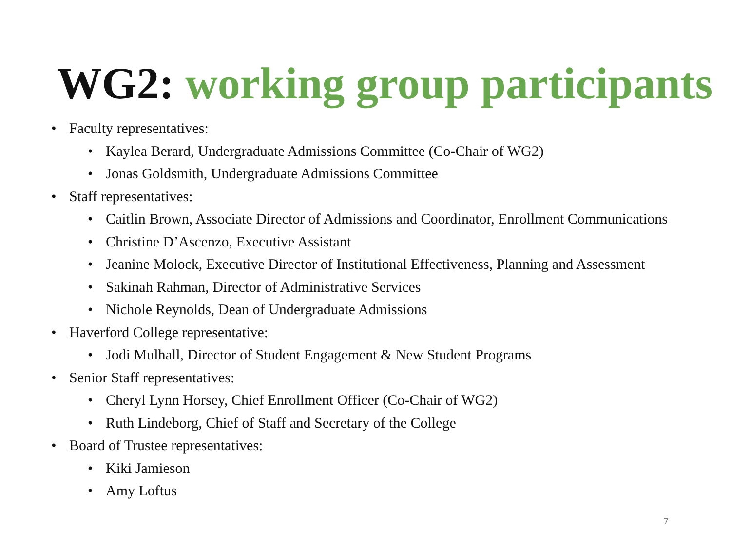WG2: working group participants
• Faculty representatives:
• Kaylea Berard, Undergraduate Admissions Committee (Co-Chair of WG2)
• Jonas Goldsmith, Undergraduate Admissions Committee
• Staff representatives:
• Caitlin Brown, Associate Director of Admissions and Coordinator, Enrollment Communications
• Christine D’Ascenzo, Executive Assistant
• Jeanine Molock, Executive Director of Institutional Effectiveness, Planning and Assessment
• Sakinah Rahman, Director of Administrative Services
• Nichole Reynolds, Dean of Undergraduate Admissions
• Haverford College representative:
• Jodi Mulhall, Director of Student Engagement & New Student Programs
• Senior Staff representatives:
• Cheryl Lynn Horsey, Chief Enrollment Officer (Co-Chair of WG2)
• Ruth Lindeborg, Chief of Staff and Secretary of the College
• Board of Trustee representatives:
• Kiki Jamieson
• Amy Loftus
7